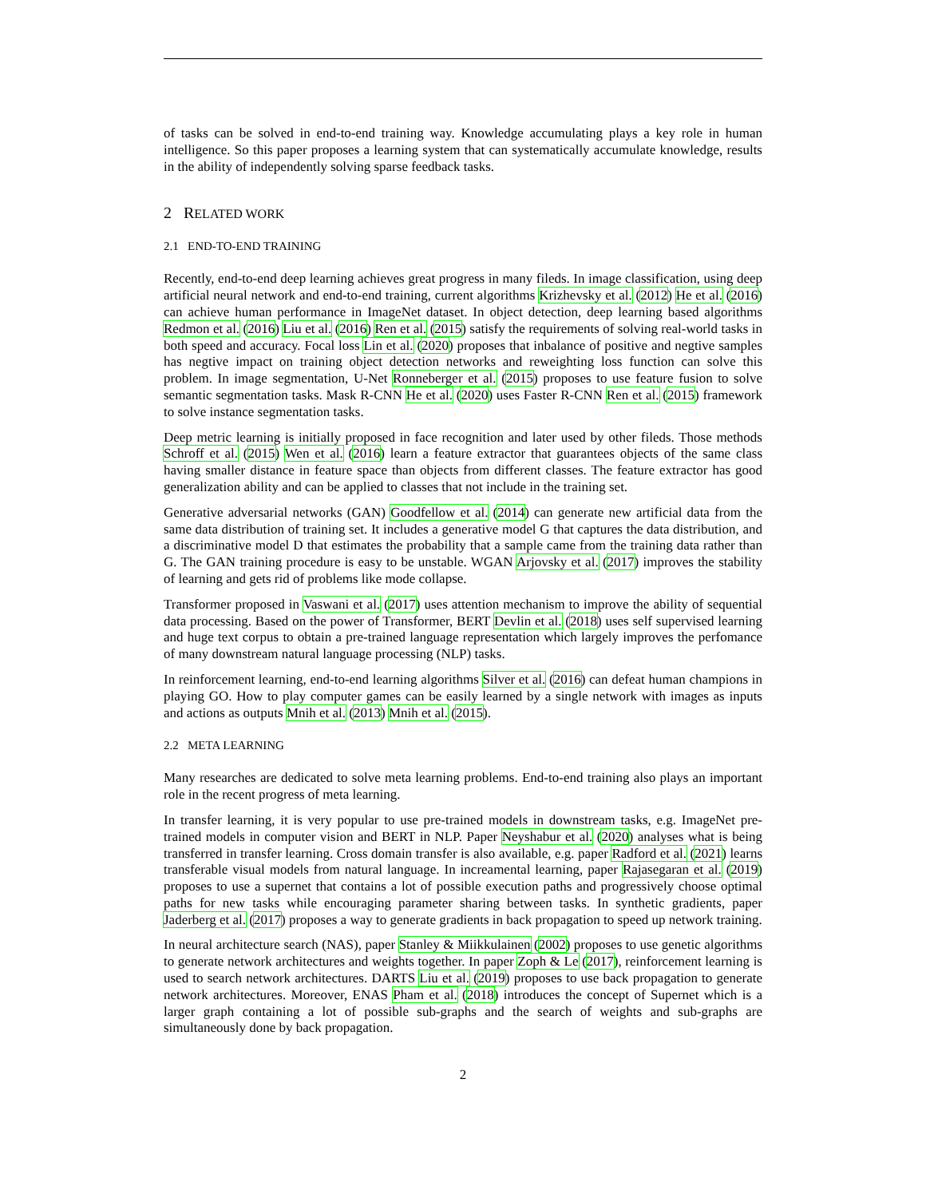of tasks can be solved in end-to-end training way. Knowledge accumulating plays a key role in human intelligence. So this paper proposes a learning system that can systematically accumulate knowledge, results in the ability of independently solving sparse feedback tasks.
2 RELATED WORK
2.1 END-TO-END TRAINING
Recently, end-to-end deep learning achieves great progress in many fileds. In image classification, using deep artificial neural network and end-to-end training, current algorithms Krizhevsky et al. (2012) He et al. (2016) can achieve human performance in ImageNet dataset. In object detection, deep learning based algorithms Redmon et al. (2016) Liu et al. (2016) Ren et al. (2015) satisfy the requirements of solving real-world tasks in both speed and accuracy. Focal loss Lin et al. (2020) proposes that inbalance of positive and negtive samples has negtive impact on training object detection networks and reweighting loss function can solve this problem. In image segmentation, U-Net Ronneberger et al. (2015) proposes to use feature fusion to solve semantic segmentation tasks. Mask R-CNN He et al. (2020) uses Faster R-CNN Ren et al. (2015) framework to solve instance segmentation tasks.
Deep metric learning is initially proposed in face recognition and later used by other fileds. Those methods Schroff et al. (2015) Wen et al. (2016) learn a feature extractor that guarantees objects of the same class having smaller distance in feature space than objects from different classes. The feature extractor has good generalization ability and can be applied to classes that not include in the training set.
Generative adversarial networks (GAN) Goodfellow et al. (2014) can generate new artificial data from the same data distribution of training set. It includes a generative model G that captures the data distribution, and a discriminative model D that estimates the probability that a sample came from the training data rather than G. The GAN training procedure is easy to be unstable. WGAN Arjovsky et al. (2017) improves the stability of learning and gets rid of problems like mode collapse.
Transformer proposed in Vaswani et al. (2017) uses attention mechanism to improve the ability of sequential data processing. Based on the power of Transformer, BERT Devlin et al. (2018) uses self supervised learning and huge text corpus to obtain a pre-trained language representation which largely improves the perfomance of many downstream natural language processing (NLP) tasks.
In reinforcement learning, end-to-end learning algorithms Silver et al. (2016) can defeat human champions in playing GO. How to play computer games can be easily learned by a single network with images as inputs and actions as outputs Mnih et al. (2013) Mnih et al. (2015).
2.2 META LEARNING
Many researches are dedicated to solve meta learning problems. End-to-end training also plays an important role in the recent progress of meta learning.
In transfer learning, it is very popular to use pre-trained models in downstream tasks, e.g. ImageNet pre-trained models in computer vision and BERT in NLP. Paper Neyshabur et al. (2020) analyses what is being transferred in transfer learning. Cross domain transfer is also available, e.g. paper Radford et al. (2021) learns transferable visual models from natural language. In increamental learning, paper Rajasegaran et al. (2019) proposes to use a supernet that contains a lot of possible execution paths and progressively choose optimal paths for new tasks while encouraging parameter sharing between tasks. In synthetic gradients, paper Jaderberg et al. (2017) proposes a way to generate gradients in back propagation to speed up network training.
In neural architecture search (NAS), paper Stanley & Miikkulainen (2002) proposes to use genetic algorithms to generate network architectures and weights together. In paper Zoph & Le (2017), reinforcement learning is used to search network architectures. DARTS Liu et al. (2019) proposes to use back propagation to generate network architectures. Moreover, ENAS Pham et al. (2018) introduces the concept of Supernet which is a larger graph containing a lot of possible sub-graphs and the search of weights and sub-graphs are simultaneously done by back propagation.
2